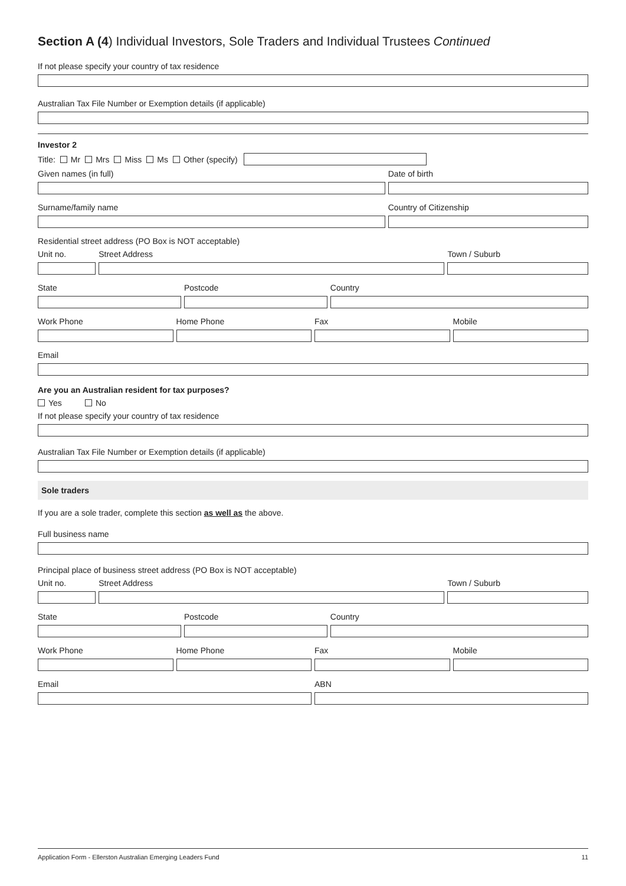Section A (4) Individual Investors, Sole Traders and Individual Trustees Continued
If not please specify your country of tax residence
Australian Tax File Number or Exemption details (if applicable)
Investor 2
Title: Mr Mrs Miss Ms Other (specify)
Given names (in full) Date of birth
Surname/family name Country of Citizenship
Residential street address (PO Box is NOT acceptable)
Unit no. Street Address Town / Suburb
State Postcode Country
Work Phone Home Phone Fax Mobile
Email
Are you an Australian resident for tax purposes?
Yes No
If not please specify your country of tax residence
Australian Tax File Number or Exemption details (if applicable)
Sole traders
If you are a sole trader, complete this section as well as the above.
Full business name
Principal place of business street address (PO Box is NOT acceptable)
Unit no. Street Address Town / Suburb
State Postcode Country
Work Phone Home Phone Fax Mobile
Email ABN
Application Form - Ellerston Australian Emerging Leaders Fund 11